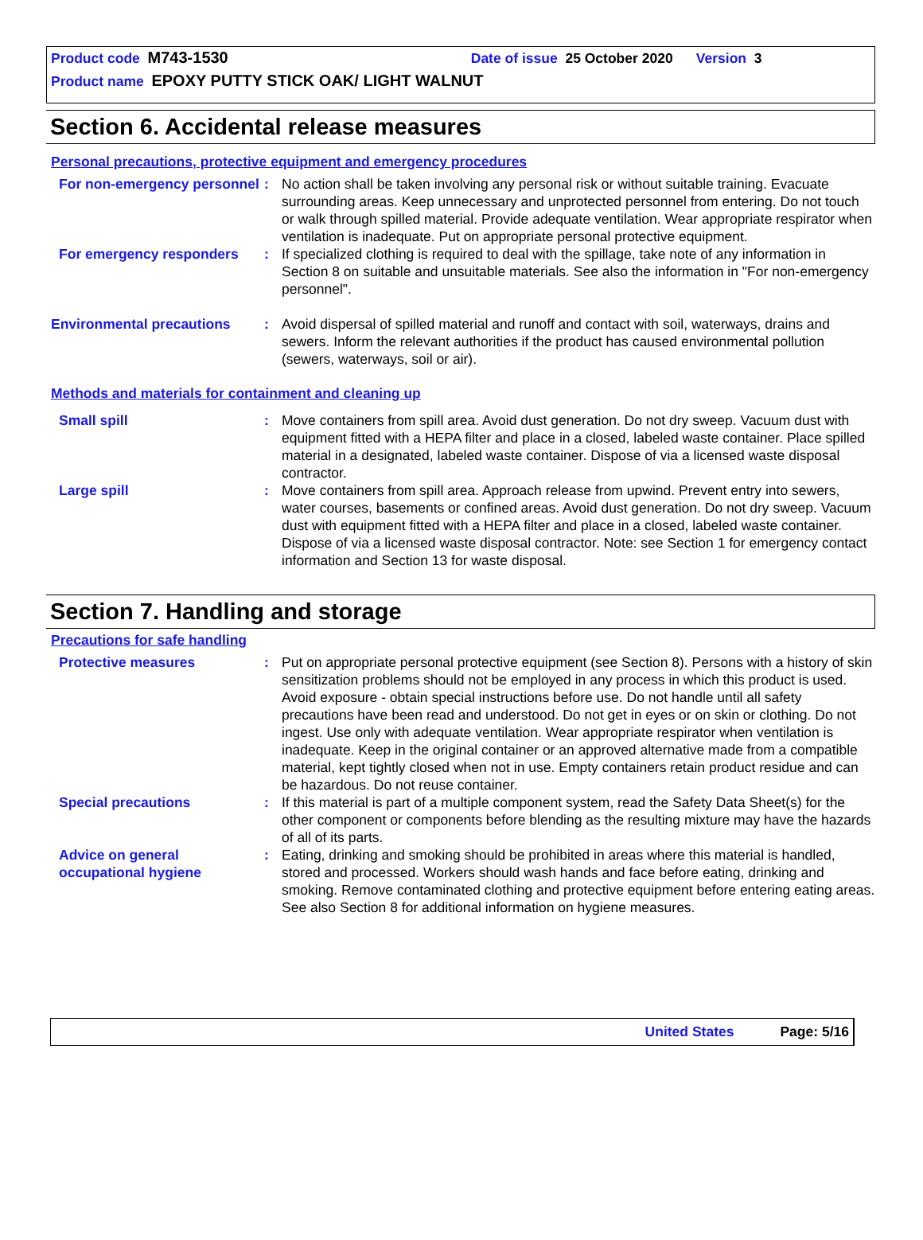Product code M743-1530 Date of issue 25 October 2020 Version 3
Product name EPOXY PUTTY STICK OAK/ LIGHT WALNUT
Section 6. Accidental release measures
Personal precautions, protective equipment and emergency procedures
For non-emergency personnel
: No action shall be taken involving any personal risk or without suitable training. Evacuate surrounding areas. Keep unnecessary and unprotected personnel from entering. Do not touch or walk through spilled material. Provide adequate ventilation. Wear appropriate respirator when ventilation is inadequate. Put on appropriate personal protective equipment.
For emergency responders : If specialized clothing is required to deal with the spillage, take note of any information in Section 8 on suitable and unsuitable materials. See also the information in "For non-emergency personnel".
Environmental precautions : Avoid dispersal of spilled material and runoff and contact with soil, waterways, drains and sewers. Inform the relevant authorities if the product has caused environmental pollution (sewers, waterways, soil or air).
Methods and materials for containment and cleaning up
Small spill : Move containers from spill area. Avoid dust generation. Do not dry sweep. Vacuum dust with equipment fitted with a HEPA filter and place in a closed, labeled waste container. Place spilled material in a designated, labeled waste container. Dispose of via a licensed waste disposal contractor.
Large spill : Move containers from spill area. Approach release from upwind. Prevent entry into sewers, water courses, basements or confined areas. Avoid dust generation. Do not dry sweep. Vacuum dust with equipment fitted with a HEPA filter and place in a closed, labeled waste container. Dispose of via a licensed waste disposal contractor. Note: see Section 1 for emergency contact information and Section 13 for waste disposal.
Section 7. Handling and storage
Precautions for safe handling
Protective measures : Put on appropriate personal protective equipment (see Section 8). Persons with a history of skin sensitization problems should not be employed in any process in which this product is used. Avoid exposure - obtain special instructions before use. Do not handle until all safety precautions have been read and understood. Do not get in eyes or on skin or clothing. Do not ingest. Use only with adequate ventilation. Wear appropriate respirator when ventilation is inadequate. Keep in the original container or an approved alternative made from a compatible material, kept tightly closed when not in use. Empty containers retain product residue and can be hazardous. Do not reuse container.
Special precautions : If this material is part of a multiple component system, read the Safety Data Sheet(s) for the other component or components before blending as the resulting mixture may have the hazards of all of its parts.
Advice on general occupational hygiene
: Eating, drinking and smoking should be prohibited in areas where this material is handled, stored and processed. Workers should wash hands and face before eating, drinking and smoking. Remove contaminated clothing and protective equipment before entering eating areas. See also Section 8 for additional information on hygiene measures.
United States Page: 5/16